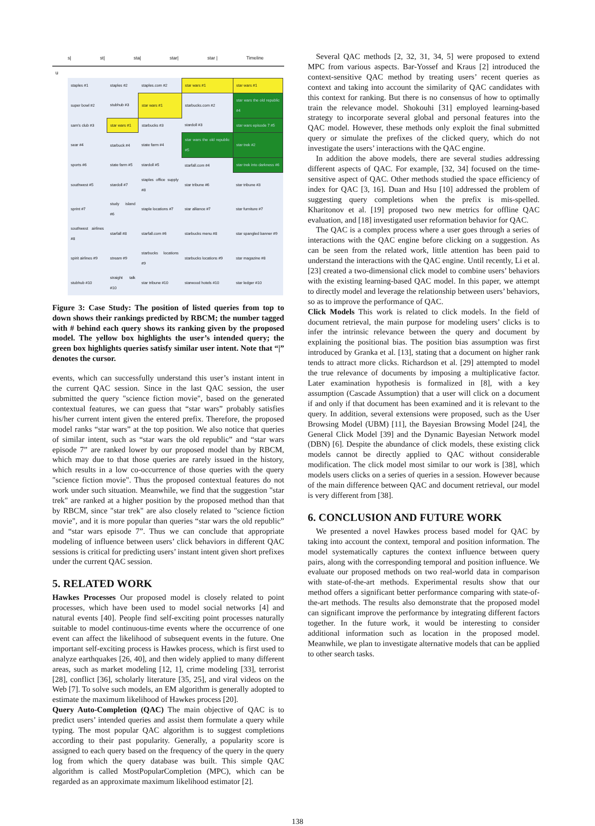s| st| sta| star| star | Timeline
u
| staples #1 | staples #2 | staples.com #2 | star wars #1 | star wars #1 |
| super bowl #2 | stubhub #3 | star wars #1 | starbucks.com #2 | star wars the old republic #4 |
| sam's club #3 | star wars #1 | starbucks #3 | stardoll #3 | star wars episode 7 #5 |
| sear #4 | starbuck #4 | state farm #4 | star wars the old republic #5 | star trek #2 |
| sports #6 | state farm #5 | stardoll #5 | starfall.com #4 | star trek into darkness #6 |
| southwest #5 | stardoll #7 | staples office supply #8 | star tribune #6 | star tribune #3 |
| sprint #7 | study island #6 | staple locations #7 | star alliance #7 | star furniture #7 |
| southwest airlines #8 | starfall #8 | starfall.com #6 | starbucks menu #8 | star spangled banner #9 |
| spirit airlines #9 | stream #9 | starbucks locations #9 | starbucks locations #9 | star magazine #8 |
| stubhub #10 | straight talk #10 | star tribune #10 | starwood hotels #10 | star ledger #10 |
Figure 3: Case Study: The position of listed queries from top to down shows their rankings predicted by RBCM; the number tagged with # behind each query shows its ranking given by the proposed model. The yellow box highlights the user’s intended query; the green box highlights queries satisfy similar user intent. Note that “|” denotes the cursor.
events, which can successfully understand this user’s instant intent in the current QAC session. Since in the last QAC session, the user submitted the query "science fiction movie", based on the generated contextual features, we can guess that “star wars” probably satisfies his/her current intent given the entered prefix. Therefore, the proposed model ranks “star wars” at the top position. We also notice that queries of similar intent, such as “star wars the old republic” and “star wars episode 7” are ranked lower by our proposed model than by RBCM, which may due to that those queries are rarely issued in the history, which results in a low co-occurrence of those queries with the query "science fiction movie". Thus the proposed contextual features do not work under such situation. Meanwhile, we find that the suggestion "star trek" are ranked at a higher position by the proposed method than that by RBCM, since "star trek" are also closely related to "science fiction movie", and it is more popular than queries “star wars the old republic” and “star wars episode 7”. Thus we can conclude that appropriate modeling of influence between users’ click behaviors in different QAC sessions is critical for predicting users’ instant intent given short prefixes under the current QAC session.
5. RELATED WORK
Hawkes Processes Our proposed model is closely related to point processes, which have been used to model social networks [4] and natural events [40]. People find self-exciting point processes naturally suitable to model continuous-time events where the occurrence of one event can affect the likelihood of subsequent events in the future. One important self-exciting process is Hawkes process, which is first used to analyze earthquakes [26, 40], and then widely applied to many different areas, such as market modeling [12, 1], crime modeling [33], terrorist [28], conflict [36], scholarly literature [35, 25], and viral videos on the Web [7]. To solve such models, an EM algorithm is generally adopted to estimate the maximum likelihood of Hawkes process [20].
Query Auto-Completion (QAC) The main objective of QAC is to predict users’ intended queries and assist them formulate a query while typing. The most popular QAC algorithm is to suggest completions according to their past popularity. Generally, a popularity score is assigned to each query based on the frequency of the query in the query log from which the query database was built. This simple QAC algorithm is called MostPopularCompletion (MPC), which can be regarded as an approximate maximum likelihood estimator [2].
Several QAC methods [2, 32, 31, 34, 5] were proposed to extend MPC from various aspects. Bar-Yossef and Kraus [2] introduced the context-sensitive QAC method by treating users’ recent queries as context and taking into account the similarity of QAC candidates with this context for ranking. But there is no consensus of how to optimally train the relevance model. Shokouhi [31] employed learning-based strategy to incorporate several global and personal features into the QAC model. However, these methods only exploit the final submitted query or simulate the prefixes of the clicked query, which do not investigate the users’ interactions with the QAC engine.
In addition the above models, there are several studies addressing different aspects of QAC. For example, [32, 34] focused on the time-sensitive aspect of QAC. Other methods studied the space efficiency of index for QAC [3, 16]. Duan and Hsu [10] addressed the problem of suggesting query completions when the prefix is mis-spelled. Kharitonov et al. [19] proposed two new metrics for offline QAC evaluation, and [18] investigated user reformation behavior for QAC.
The QAC is a complex process where a user goes through a series of interactions with the QAC engine before clicking on a suggestion. As can be seen from the related work, little attention has been paid to understand the interactions with the QAC engine. Until recently, Li et al. [23] created a two-dimensional click model to combine users’ behaviors with the existing learning-based QAC model. In this paper, we attempt to directly model and leverage the relationship between users’ behaviors, so as to improve the performance of QAC.
Click Models This work is related to click models. In the field of document retrieval, the main purpose for modeling users’ clicks is to infer the intrinsic relevance between the query and document by explaining the positional bias. The position bias assumption was first introduced by Granka et al. [13], stating that a document on higher rank tends to attract more clicks. Richardson et al. [29] attempted to model the true relevance of documents by imposing a multiplicative factor. Later examination hypothesis is formalized in [8], with a key assumption (Cascade Assumption) that a user will click on a document if and only if that document has been examined and it is relevant to the query. In addition, several extensions were proposed, such as the User Browsing Model (UBM) [11], the Bayesian Browsing Model [24], the General Click Model [39] and the Dynamic Bayesian Network model (DBN) [6]. Despite the abundance of click models, these existing click models cannot be directly applied to QAC without considerable modification. The click model most similar to our work is [38], which models users clicks on a series of queries in a session. However because of the main difference between QAC and document retrieval, our model is very different from [38].
6. CONCLUSION AND FUTURE WORK
We presented a novel Hawkes process based model for QAC by taking into account the context, temporal and position information. The model systematically captures the context influence between query pairs, along with the corresponding temporal and position influence. We evaluate our proposed methods on two real-world data in comparison with state-of-the-art methods. Experimental results show that our method offers a significant better performance comparing with state-of-the-art methods. The results also demonstrate that the proposed model can significant improve the performance by integrating different factors together. In the future work, it would be interesting to consider additional information such as location in the proposed model. Meanwhile, we plan to investigate alternative models that can be applied to other search tasks.
138